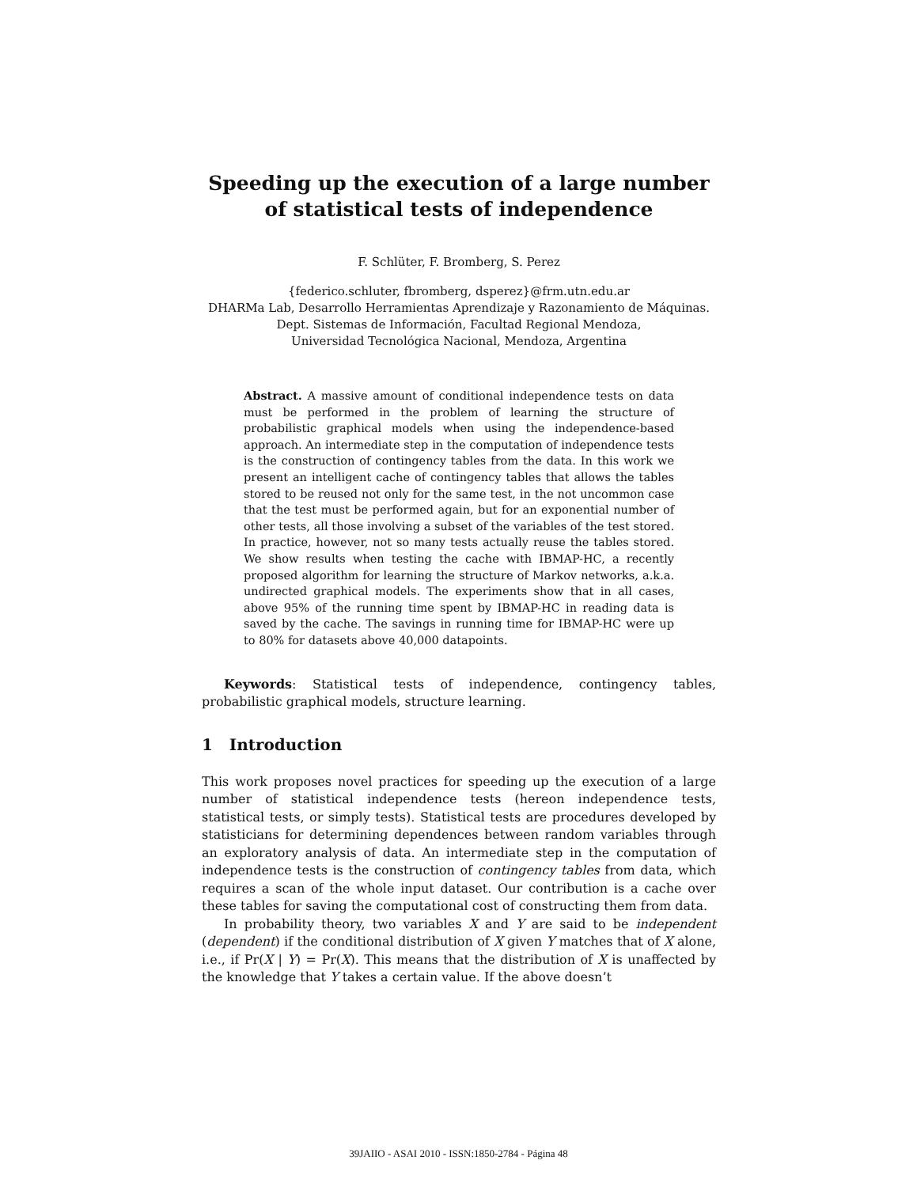Speeding up the execution of a large number of statistical tests of independence
F. Schlüter, F. Bromberg, S. Perez
{federico.schluter, fbromberg, dsperez}@frm.utn.edu.ar
DHARMa Lab, Desarrollo Herramientas Aprendizaje y Razonamiento de Máquinas.
Dept. Sistemas de Información, Facultad Regional Mendoza,
Universidad Tecnológica Nacional, Mendoza, Argentina
Abstract. A massive amount of conditional independence tests on data must be performed in the problem of learning the structure of probabilistic graphical models when using the independence-based approach. An intermediate step in the computation of independence tests is the construction of contingency tables from the data. In this work we present an intelligent cache of contingency tables that allows the tables stored to be reused not only for the same test, in the not uncommon case that the test must be performed again, but for an exponential number of other tests, all those involving a subset of the variables of the test stored. In practice, however, not so many tests actually reuse the tables stored. We show results when testing the cache with IBMAP-HC, a recently proposed algorithm for learning the structure of Markov networks, a.k.a. undirected graphical models. The experiments show that in all cases, above 95% of the running time spent by IBMAP-HC in reading data is saved by the cache. The savings in running time for IBMAP-HC were up to 80% for datasets above 40,000 datapoints.
Keywords: Statistical tests of independence, contingency tables, probabilistic graphical models, structure learning.
1 Introduction
This work proposes novel practices for speeding up the execution of a large number of statistical independence tests (hereon independence tests, statistical tests, or simply tests). Statistical tests are procedures developed by statisticians for determining dependences between random variables through an exploratory analysis of data. An intermediate step in the computation of independence tests is the construction of contingency tables from data, which requires a scan of the whole input dataset. Our contribution is a cache over these tables for saving the computational cost of constructing them from data.
In probability theory, two variables X and Y are said to be independent (dependent) if the conditional distribution of X given Y matches that of X alone, i.e., if Pr(X | Y) = Pr(X). This means that the distribution of X is unaffected by the knowledge that Y takes a certain value. If the above doesn’t
39JAIIO - ASAI 2010 - ISSN:1850-2784 - Página 48